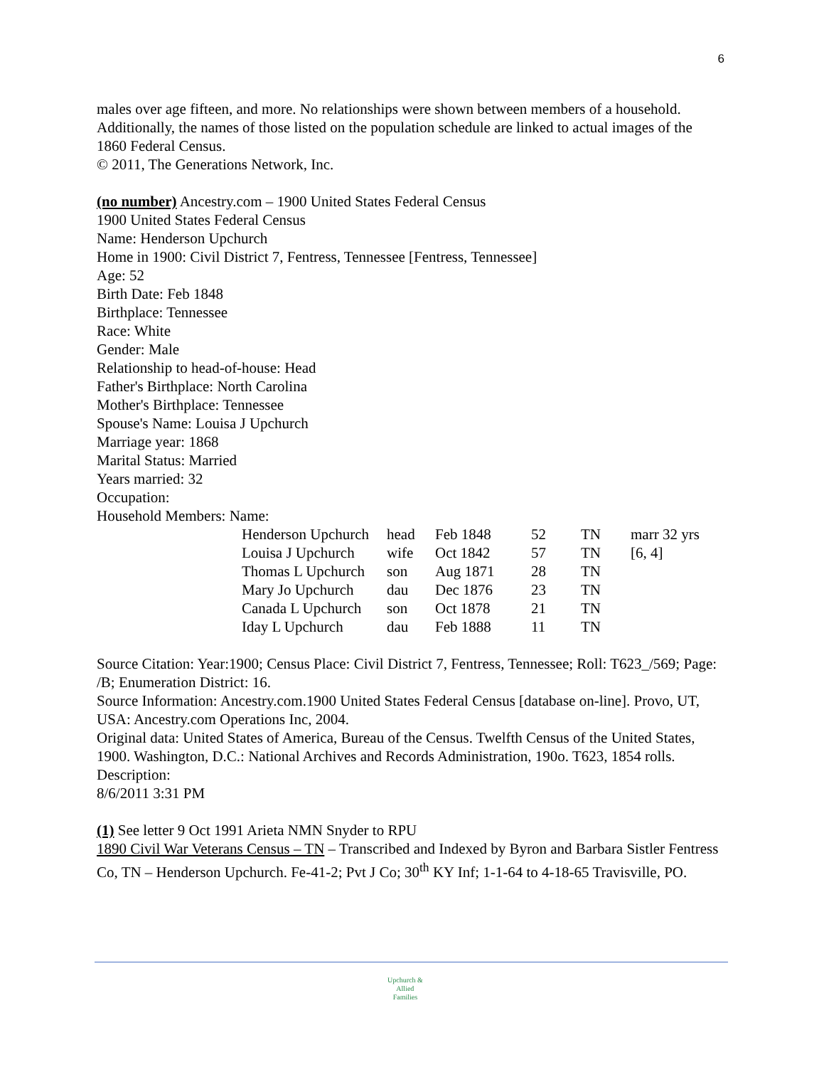6
males over age fifteen, and more. No relationships were shown between members of a household. Additionally, the names of those listed on the population schedule are linked to actual images of the 1860 Federal Census.
© 2011, The Generations Network, Inc.
(no number) Ancestry.com – 1900 United States Federal Census
1900 United States Federal Census
Name: Henderson Upchurch
Home in 1900: Civil District 7, Fentress, Tennessee [Fentress, Tennessee]
Age: 52
Birth Date: Feb 1848
Birthplace: Tennessee
Race: White
Gender: Male
Relationship to head-of-house: Head
Father's Birthplace: North Carolina
Mother's Birthplace: Tennessee
Spouse's Name: Louisa J Upchurch
Marriage year: 1868
Marital Status: Married
Years married: 32
Occupation:
Household Members: Name:
| Henderson Upchurch | head | Feb 1848 | 52 | TN | marr 32 yrs |
| Louisa J Upchurch | wife | Oct 1842 | 57 | TN | [6, 4] |
| Thomas L Upchurch | son | Aug 1871 | 28 | TN | |
| Mary Jo Upchurch | dau | Dec 1876 | 23 | TN | |
| Canada L Upchurch | son | Oct 1878 | 21 | TN | |
| Iday L Upchurch | dau | Feb 1888 | 11 | TN | |
Source Citation: Year:1900; Census Place: Civil District 7, Fentress, Tennessee; Roll: T623_/569; Page: /B; Enumeration District: 16.
Source Information: Ancestry.com.1900 United States Federal Census [database on-line]. Provo, UT, USA: Ancestry.com Operations Inc, 2004.
Original data: United States of America, Bureau of the Census. Twelfth Census of the United States, 1900. Washington, D.C.: National Archives and Records Administration, 190o. T623, 1854 rolls. Description:
8/6/2011 3:31 PM
(1) See letter 9 Oct 1991 Arieta NMN Snyder to RPU
1890 Civil War Veterans Census – TN – Transcribed and Indexed by Byron and Barbara Sistler Fentress Co, TN – Henderson Upchurch. Fe-41-2; Pvt J Co; 30<sup>th</sup> KY Inf; 1-1-64 to 4-18-65 Travisville, PO.
Upchurch &
Allied
Families